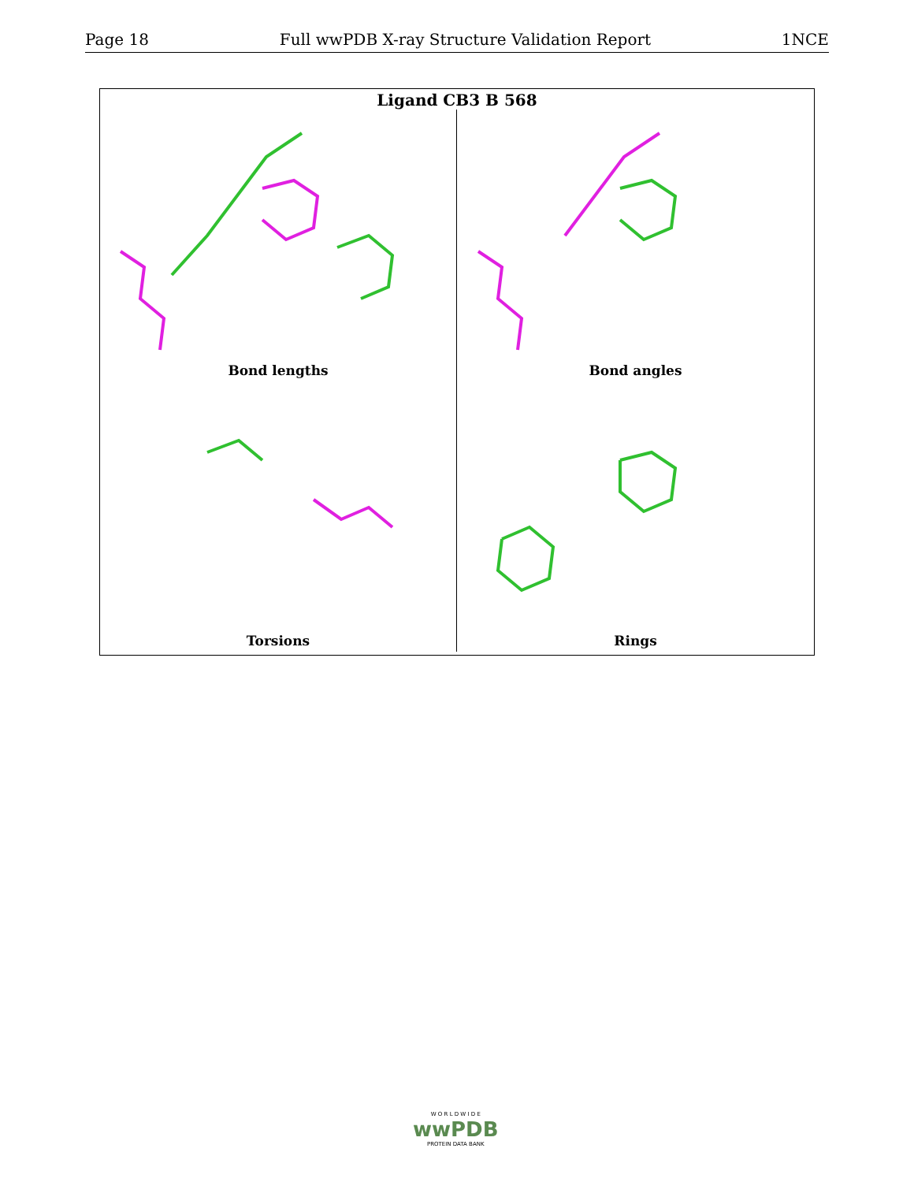Page 18 Full wwPDB X-ray Structure Validation Report 1NCE
Ligand CB3 B 568
Bond lengths
Bond angles
Torsions
Rings
W O R L D W I D E
wwPDB
PROTEIN DATA BANK